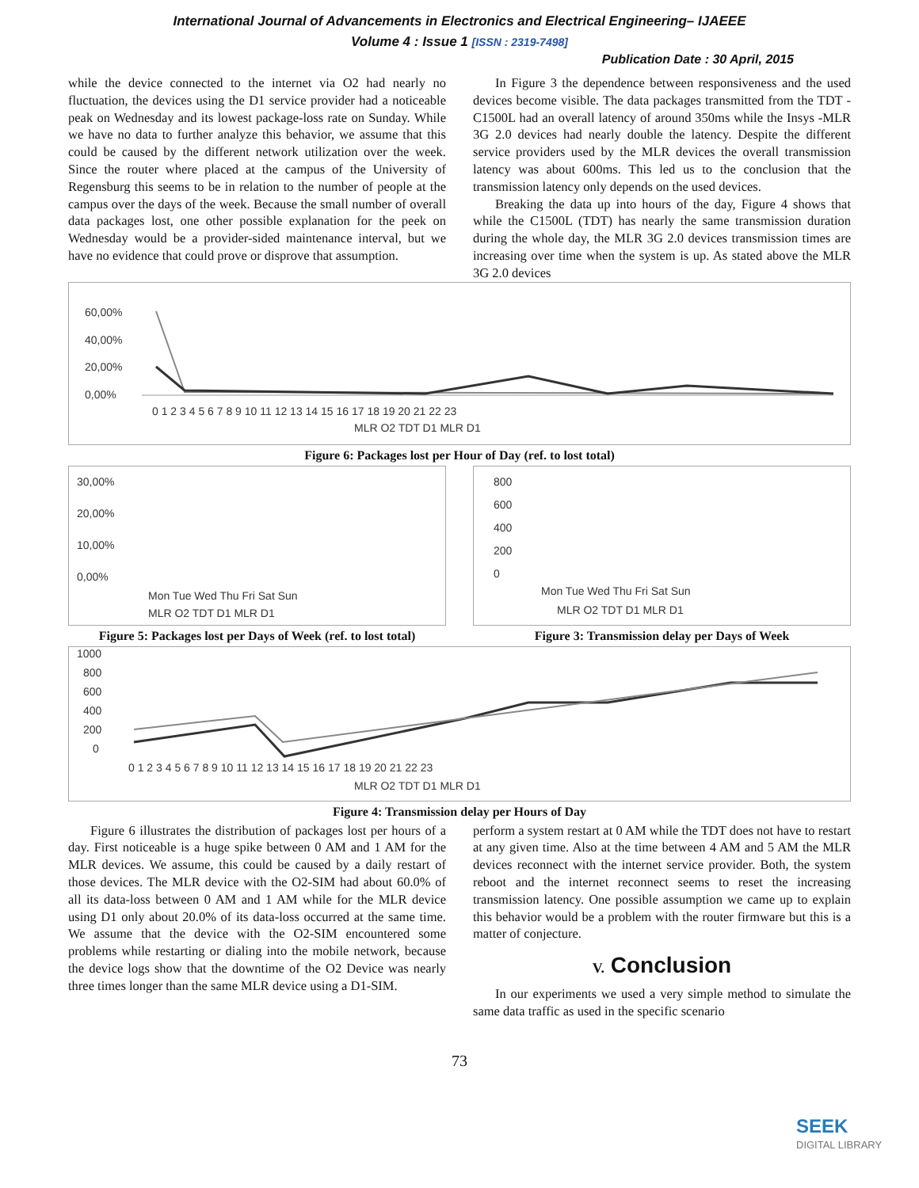International Journal of Advancements in Electronics and Electrical Engineering– IJAEEE
Volume 4 : Issue 1 [ISSN : 2319-7498]
Publication Date : 30 April, 2015
while the device connected to the internet via O2 had nearly no fluctuation, the devices using the D1 service provider had a noticeable peak on Wednesday and its lowest package-loss rate on Sunday. While we have no data to further analyze this behavior, we assume that this could be caused by the different network utilization over the week. Since the router where placed at the campus of the University of Regensburg this seems to be in relation to the number of people at the campus over the days of the week. Because the small number of overall data packages lost, one other possible explanation for the peek on Wednesday would be a provider-sided maintenance interval, but we have no evidence that could prove or disprove that assumption.
In Figure 3 the dependence between responsiveness and the used devices become visible. The data packages transmitted from the TDT - C1500L had an overall latency of around 350ms while the Insys -MLR 3G 2.0 devices had nearly double the latency. Despite the different service providers used by the MLR devices the overall transmission latency was about 600ms. This led us to the conclusion that the transmission latency only depends on the used devices.
Breaking the data up into hours of the day, Figure 4 shows that while the C1500L (TDT) has nearly the same transmission duration during the whole day, the MLR 3G 2.0 devices transmission times are increasing over time when the system is up. As stated above the MLR 3G 2.0 devices
60,00%
40,00%
20,00%
0,00%
0 1 2 3 4 5 6 7 8 9 10 11 12 13 14 15 16 17 18 19 20 21 22 23
MLR O2 TDT D1 MLR D1
Figure 6: Packages lost per Hour of Day (ref. to lost total)
30,00%
20,00%
10,00%
0,00%
Mon Tue Wed Thu Fri Sat Sun
MLR O2 TDT D1 MLR D1
Figure 5: Packages lost per Days of Week (ref. to lost total)
800
600
400
200
0
Mon Tue Wed Thu Fri Sat Sun
MLR O2 TDT D1 MLR D1
Figure 3: Transmission delay per Days of Week
1000
800
600
400
200
0
0 1 2 3 4 5 6 7 8 9 10 11 12 13 14 15 16 17 18 19 20 21 22 23
MLR O2 TDT D1 MLR D1
Figure 4: Transmission delay per Hours of Day
Figure 6 illustrates the distribution of packages lost per hours of a day. First noticeable is a huge spike between 0 AM and 1 AM for the MLR devices. We assume, this could be caused by a daily restart of those devices. The MLR device with the O2-SIM had about 60.0% of all its data-loss between 0 AM and 1 AM while for the MLR device using D1 only about 20.0% of its data-loss occurred at the same time. We assume that the device with the O2-SIM encountered some problems while restarting or dialing into the mobile network, because the device logs show that the downtime of the O2 Device was nearly three times longer than the same MLR device using a D1-SIM.
perform a system restart at 0 AM while the TDT does not have to restart at any given time. Also at the time between 4 AM and 5 AM the MLR devices reconnect with the internet service provider. Both, the system reboot and the internet reconnect seems to reset the increasing transmission latency. One possible assumption we came up to explain this behavior would be a problem with the router firmware but this is a matter of conjecture.
V. Conclusion
In our experiments we used a very simple method to simulate the same data traffic as used in the specific scenario
73
SEEK
DIGITAL LIBRARY